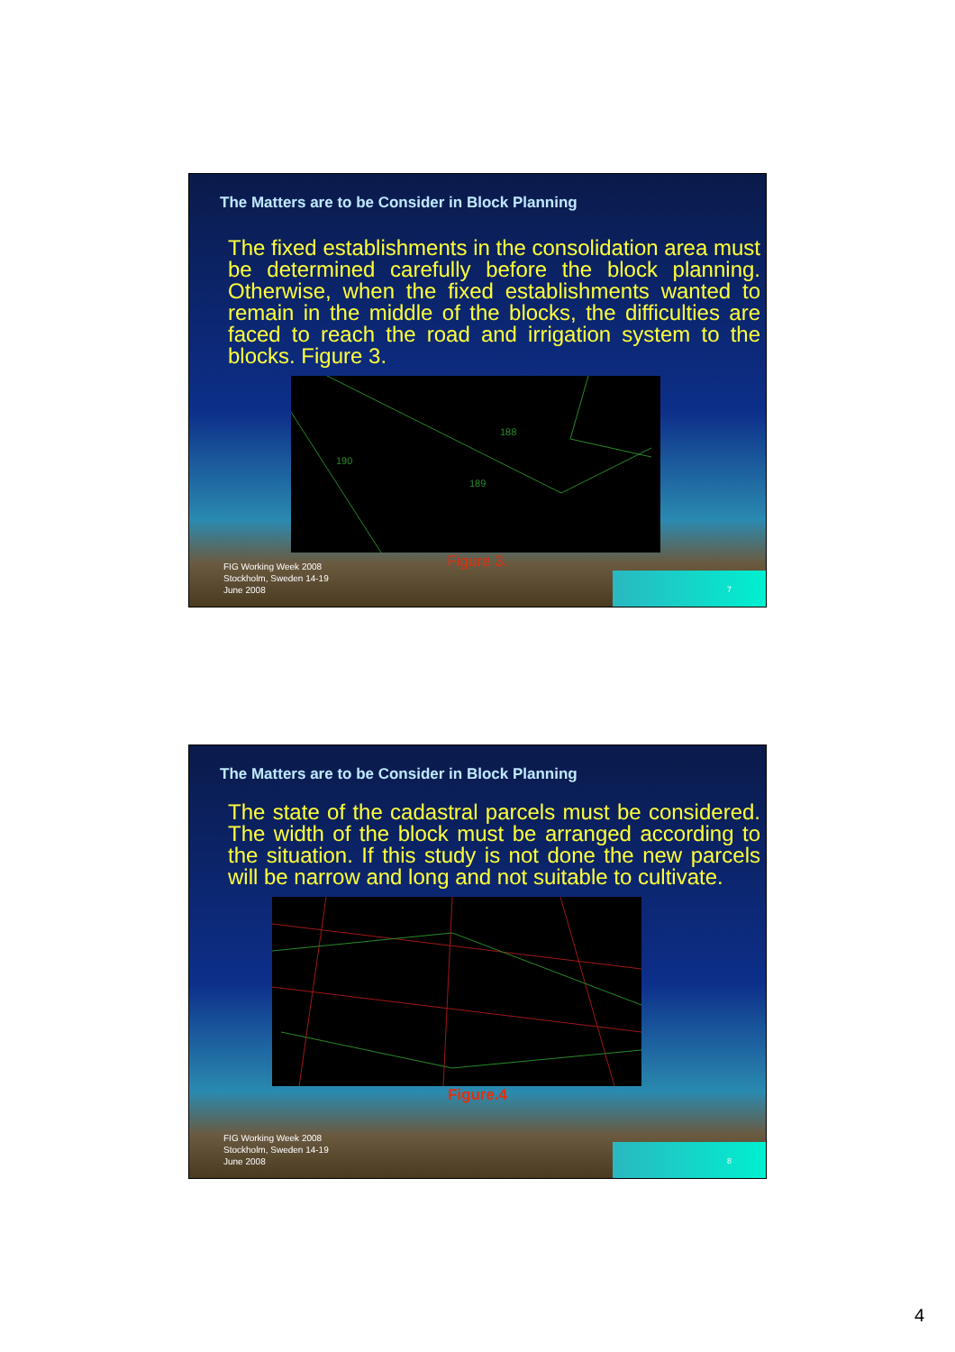The Matters are to be Consider in Block Planning
The fixed establishments in the consolidation area must be determined carefully before the block planning. Otherwise, when the fixed establishments wanted to remain in the middle of the blocks, the difficulties are faced to reach the road and irrigation system to the blocks. Figure 3.
188
190
189
Figure 3.
FIG Working Week 2008
Stockholm, Sweden 14-19
June 2008
7
The Matters are to be Consider in Block Planning
The state of the cadastral parcels must be considered. The width of the block must be arranged according to the situation. If this study is not done the new parcels will be narrow and long and not suitable to cultivate.
Figure.4
FIG Working Week 2008
Stockholm, Sweden 14-19
June 2008
8
4